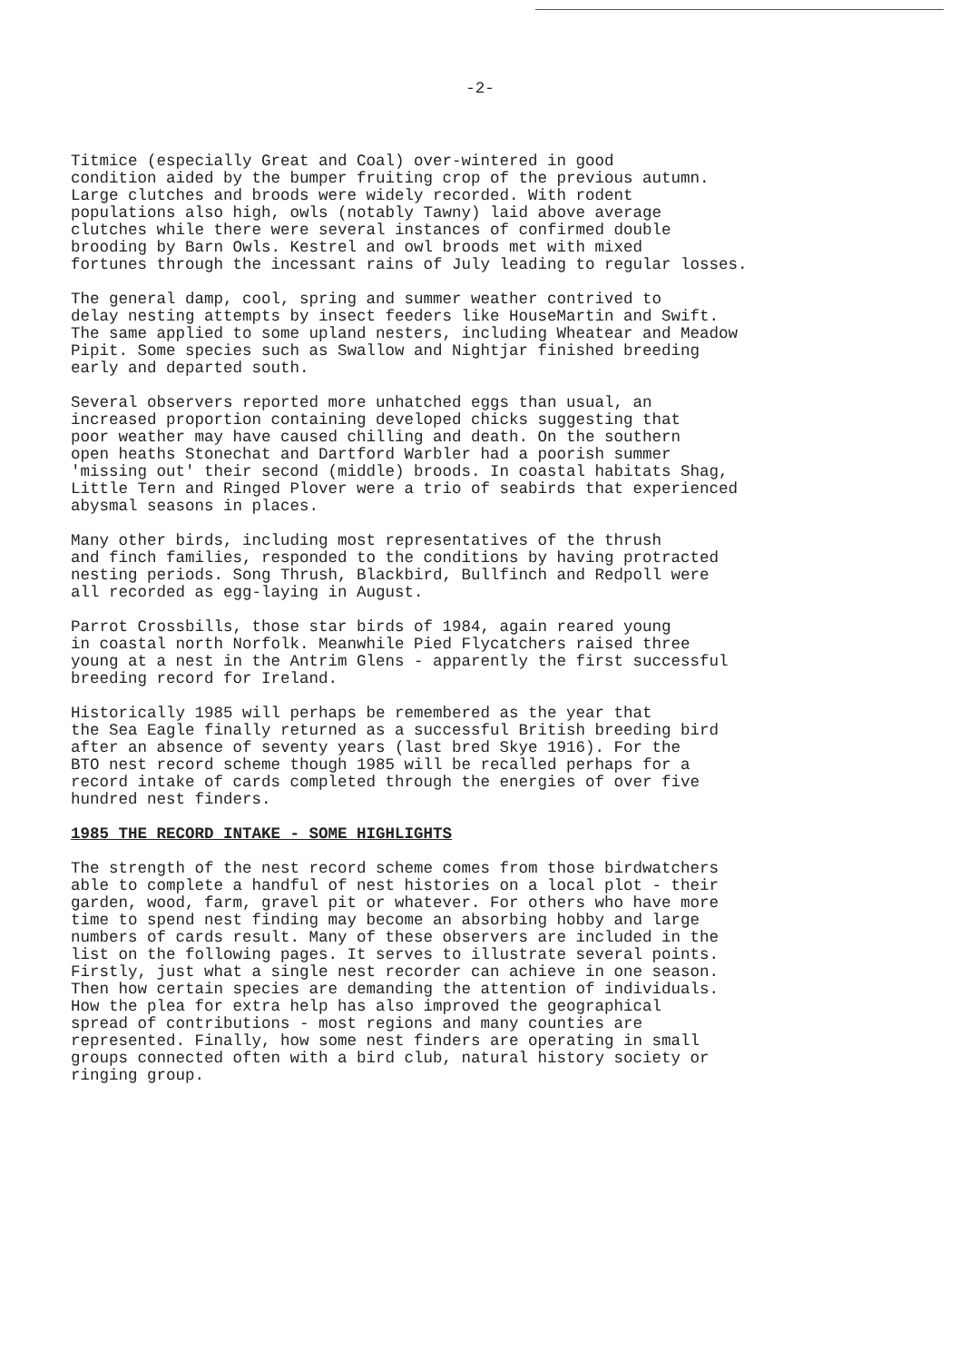-2-
Titmice (especially Great and Coal) over-wintered in good condition aided by the bumper fruiting crop of the previous autumn. Large clutches and broods were widely recorded. With rodent populations also high, owls (notably Tawny) laid above average clutches while there were several instances of confirmed double brooding by Barn Owls. Kestrel and owl broods met with mixed fortunes through the incessant rains of July leading to regular losses.
The general damp, cool, spring and summer weather contrived to delay nesting attempts by insect feeders like HouseMartin and Swift. The same applied to some upland nesters, including Wheatear and Meadow Pipit. Some species such as Swallow and Nightjar finished breeding early and departed south.
Several observers reported more unhatched eggs than usual, an increased proportion containing developed chicks suggesting that poor weather may have caused chilling and death. On the southern open heaths Stonechat and Dartford Warbler had a poorish summer 'missing out' their second (middle) broods. In coastal habitats Shag, Little Tern and Ringed Plover were a trio of seabirds that experienced abysmal seasons in places.
Many other birds, including most representatives of the thrush and finch families, responded to the conditions by having protracted nesting periods. Song Thrush, Blackbird, Bullfinch and Redpoll were all recorded as egg-laying in August.
Parrot Crossbills, those star birds of 1984, again reared young in coastal north Norfolk. Meanwhile Pied Flycatchers raised three young at a nest in the Antrim Glens - apparently the first successful breeding record for Ireland.
Historically 1985 will perhaps be remembered as the year that the Sea Eagle finally returned as a successful British breeding bird after an absence of seventy years (last bred Skye 1916). For the BTO nest record scheme though 1985 will be recalled perhaps for a record intake of cards completed through the energies of over five hundred nest finders.
1985 THE RECORD INTAKE - SOME HIGHLIGHTS
The strength of the nest record scheme comes from those birdwatchers able to complete a handful of nest histories on a local plot - their garden, wood, farm, gravel pit or whatever. For others who have more time to spend nest finding may become an absorbing hobby and large numbers of cards result. Many of these observers are included in the list on the following pages. It serves to illustrate several points. Firstly, just what a single nest recorder can achieve in one season. Then how certain species are demanding the attention of individuals. How the plea for extra help has also improved the geographical spread of contributions - most regions and many counties are represented. Finally, how some nest finders are operating in small groups connected often with a bird club, natural history society or ringing group.